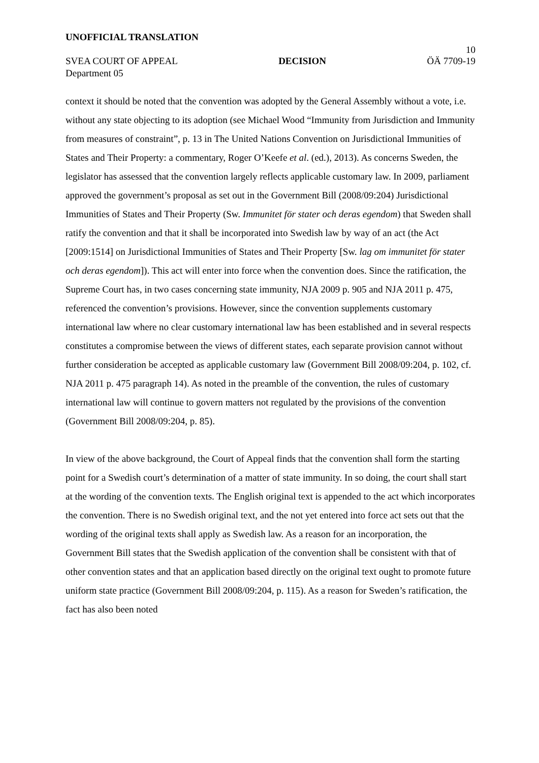UNOFFICIAL TRANSLATION
10
SVEA COURT OF APPEAL DECISION ÖÄ 7709-19
Department 05
context it should be noted that the convention was adopted by the General Assembly without a vote, i.e. without any state objecting to its adoption (see Michael Wood “Immunity from Jurisdiction and Immunity from measures of constraint”, p. 13 in The United Nations Convention on Jurisdictional Immunities of States and Their Property: a commentary, Roger O’Keefe et al. (ed.), 2013). As concerns Sweden, the legislator has assessed that the convention largely reflects applicable customary law. In 2009, parliament approved the government’s proposal as set out in the Government Bill (2008/09:204) Jurisdictional Immunities of States and Their Property (Sw. Immunitet för stater och deras egendom) that Sweden shall ratify the convention and that it shall be incorporated into Swedish law by way of an act (the Act [2009:1514] on Jurisdictional Immunities of States and Their Property [Sw. lag om immunitet för stater och deras egendom]). This act will enter into force when the convention does. Since the ratification, the Supreme Court has, in two cases concerning state immunity, NJA 2009 p. 905 and NJA 2011 p. 475, referenced the convention’s provisions. However, since the convention supplements customary international law where no clear customary international law has been established and in several respects constitutes a compromise between the views of different states, each separate provision cannot without further consideration be accepted as applicable customary law (Government Bill 2008/09:204, p. 102, cf. NJA 2011 p. 475 paragraph 14). As noted in the preamble of the convention, the rules of customary international law will continue to govern matters not regulated by the provisions of the convention (Government Bill 2008/09:204, p. 85).
In view of the above background, the Court of Appeal finds that the convention shall form the starting point for a Swedish court’s determination of a matter of state immunity. In so doing, the court shall start at the wording of the convention texts. The English original text is appended to the act which incorporates the convention. There is no Swedish original text, and the not yet entered into force act sets out that the wording of the original texts shall apply as Swedish law. As a reason for an incorporation, the Government Bill states that the Swedish application of the convention shall be consistent with that of other convention states and that an application based directly on the original text ought to promote future uniform state practice (Government Bill 2008/09:204, p. 115). As a reason for Sweden’s ratification, the fact has also been noted